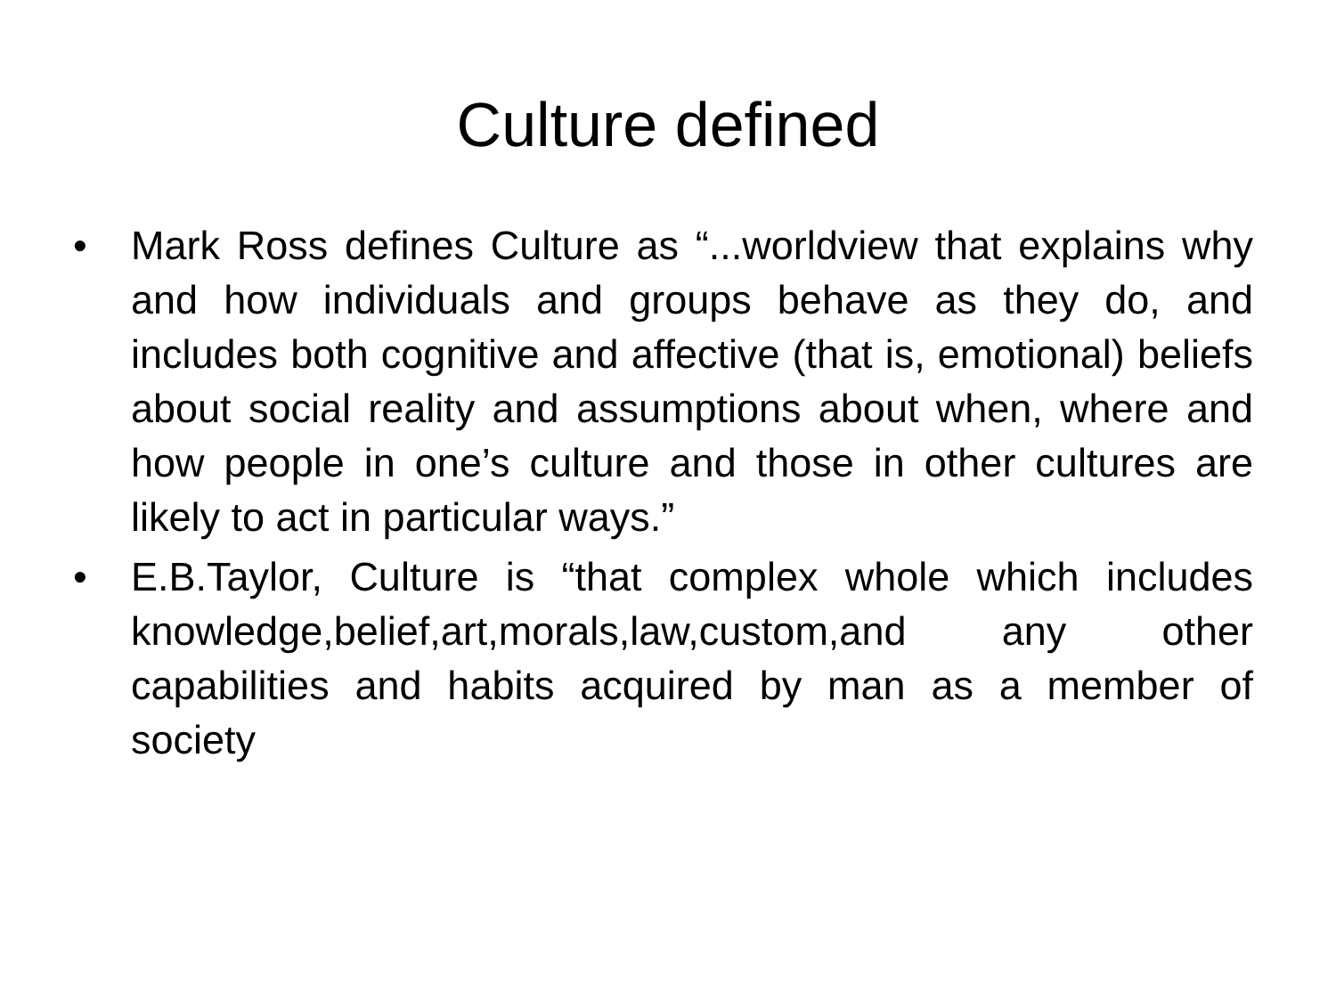Culture defined
• Mark Ross defines Culture as “...worldview that explains why and how individuals and groups behave as they do, and includes both cognitive and affective (that is, emotional) beliefs about social reality and assumptions about when, where and how people in one’s culture and those in other cultures are likely to act in particular ways.”
• E.B.Taylor, Culture is “that complex whole which includes knowledge,belief,art,morals,law,custom,and any other capabilities and habits acquired by man as a member of society